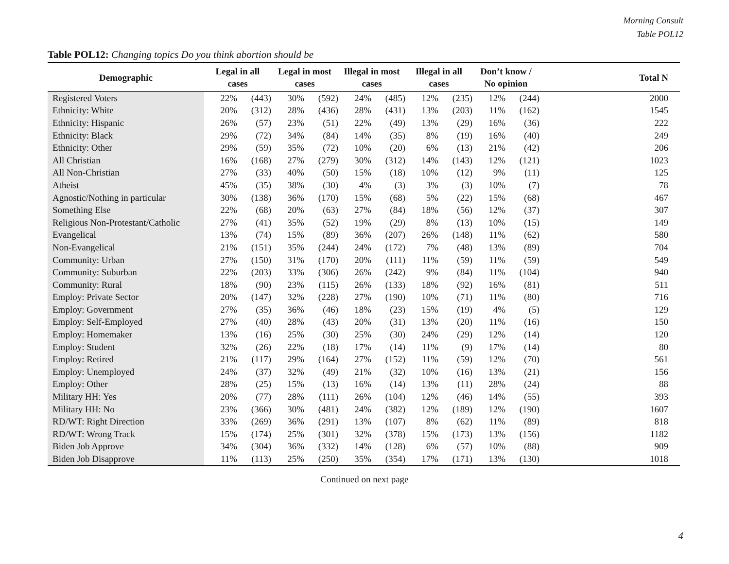Morning Consult
Table POL12
Table POL12: Changing topics Do you think abortion should be
| Demographic | Legal in all cases | | | Legal in most cases | | | Illegal in most cases | | | Illegal in all cases | | | Don’t know / No opinion | | | Total N |
| --- | --- | --- | --- | --- | --- | --- | --- | --- | --- | --- | --- | --- | --- | --- | --- | --- |
| Registered Voters | | 22% | (443) | | 30% | (592) | | 24% | (485) | | 12% | (235) | | 12% | (244) | 2000 |
| Ethnicity: White | | 20% | (312) | | 28% | (436) | | 28% | (431) | | 13% | (203) | | 11% | (162) | 1545 |
| Ethnicity: Hispanic | | 26% | (57) | | 23% | (51) | | 22% | (49) | | 13% | (29) | | 16% | (36) | 222 |
| Ethnicity: Black | | 29% | (72) | | 34% | (84) | | 14% | (35) | | 8% | (19) | | 16% | (40) | 249 |
| Ethnicity: Other | | 29% | (59) | | 35% | (72) | | 10% | (20) | | 6% | (13) | | 21% | (42) | 206 |
| All Christian | | 16% | (168) | | 27% | (279) | | 30% | (312) | | 14% | (143) | | 12% | (121) | 1023 |
| All Non-Christian | | 27% | (33) | | 40% | (50) | | 15% | (18) | | 10% | (12) | | 9% | (11) | 125 |
| Atheist | | 45% | (35) | | 38% | (30) | | 4% | (3) | | 3% | (3) | | 10% | (7) | 78 |
| Agnostic/Nothing in particular | | 30% | (138) | | 36% | (170) | | 15% | (68) | | 5% | (22) | | 15% | (68) | 467 |
| Something Else | | 22% | (68) | | 20% | (63) | | 27% | (84) | | 18% | (56) | | 12% | (37) | 307 |
| Religious Non-Protestant/Catholic | | 27% | (41) | | 35% | (52) | | 19% | (29) | | 8% | (13) | | 10% | (15) | 149 |
| Evangelical | | 13% | (74) | | 15% | (89) | | 36% | (207) | | 26% | (148) | | 11% | (62) | 580 |
| Non-Evangelical | | 21% | (151) | | 35% | (244) | | 24% | (172) | | 7% | (48) | | 13% | (89) | 704 |
| Community: Urban | | 27% | (150) | | 31% | (170) | | 20% | (111) | | 11% | (59) | | 11% | (59) | 549 |
| Community: Suburban | | 22% | (203) | | 33% | (306) | | 26% | (242) | | 9% | (84) | | 11% | (104) | 940 |
| Community: Rural | | 18% | (90) | | 23% | (115) | | 26% | (133) | | 18% | (92) | | 16% | (81) | 511 |
| Employ: Private Sector | | 20% | (147) | | 32% | (228) | | 27% | (190) | | 10% | (71) | | 11% | (80) | 716 |
| Employ: Government | | 27% | (35) | | 36% | (46) | | 18% | (23) | | 15% | (19) | | 4% | (5) | 129 |
| Employ: Self-Employed | | 27% | (40) | | 28% | (43) | | 20% | (31) | | 13% | (20) | | 11% | (16) | 150 |
| Employ: Homemaker | | 13% | (16) | | 25% | (30) | | 25% | (30) | | 24% | (29) | | 12% | (14) | 120 |
| Employ: Student | | 32% | (26) | | 22% | (18) | | 17% | (14) | | 11% | (9) | | 17% | (14) | 80 |
| Employ: Retired | | 21% | (117) | | 29% | (164) | | 27% | (152) | | 11% | (59) | | 12% | (70) | 561 |
| Employ: Unemployed | | 24% | (37) | | 32% | (49) | | 21% | (32) | | 10% | (16) | | 13% | (21) | 156 |
| Employ: Other | | 28% | (25) | | 15% | (13) | | 16% | (14) | | 13% | (11) | | 28% | (24) | 88 |
| Military HH: Yes | | 20% | (77) | | 28% | (111) | | 26% | (104) | | 12% | (46) | | 14% | (55) | 393 |
| Military HH: No | | 23% | (366) | | 30% | (481) | | 24% | (382) | | 12% | (189) | | 12% | (190) | 1607 |
| RD/WT: Right Direction | | 33% | (269) | | 36% | (291) | | 13% | (107) | | 8% | (62) | | 11% | (89) | 818 |
| RD/WT: Wrong Track | | 15% | (174) | | 25% | (301) | | 32% | (378) | | 15% | (173) | | 13% | (156) | 1182 |
| Biden Job Approve | | 34% | (304) | | 36% | (332) | | 14% | (128) | | 6% | (57) | | 10% | (88) | 909 |
| Biden Job Disapprove | | 11% | (113) | | 25% | (250) | | 35% | (354) | | 17% | (171) | | 13% | (130) | 1018 |
Continued on next page
4